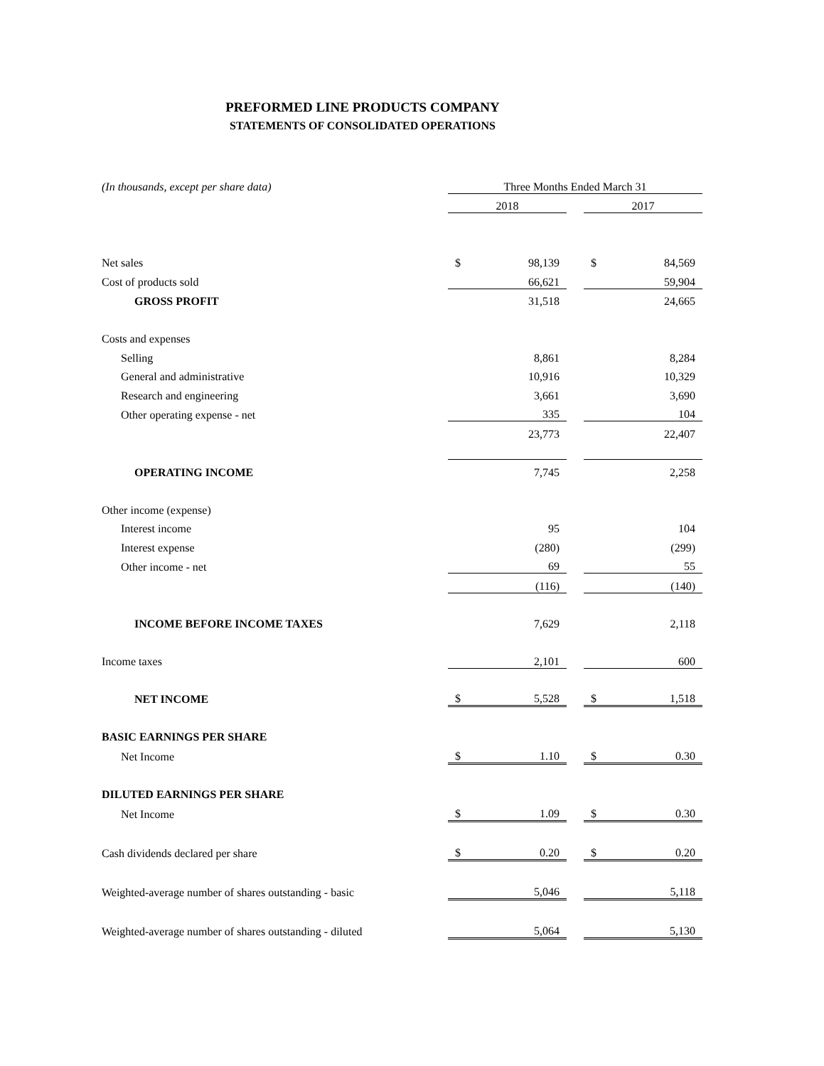PREFORMED LINE PRODUCTS COMPANY
STATEMENTS OF CONSOLIDATED OPERATIONS
| (In thousands, except per share data) | Three Months Ended March 31 | | | | |
| | 2018 | | | 2017 | |
| Net sales | $ | 98,139 | | $ | 84,569 |
| Cost of products sold | | 66,621 | | | 59,904 |
| GROSS PROFIT | | 31,518 | | | 24,665 |
| Costs and expenses | | | | | |
| Selling | | 8,861 | | | 8,284 |
| General and administrative | | 10,916 | | | 10,329 |
| Research and engineering | | 3,661 | | | 3,690 |
| Other operating expense - net | | 335 | | | 104 |
| | | 23,773 | | | 22,407 |
| OPERATING INCOME | | 7,745 | | | 2,258 |
| Other income (expense) | | | | | |
| Interest income | | 95 | | | 104 |
| Interest expense | | (280) | | | (299) |
| Other income - net | | 69 | | | 55 |
| | | (116) | | | (140) |
| INCOME BEFORE INCOME TAXES | | 7,629 | | | 2,118 |
| Income taxes | | 2,101 | | | 600 |
| NET INCOME | $ | 5,528 | | $ | 1,518 |
| BASIC EARNINGS PER SHARE | | | | | |
| Net Income | $ | 1.10 | | $ | 0.30 |
| DILUTED EARNINGS PER SHARE | | | | | |
| Net Income | $ | 1.09 | | $ | 0.30 |
| Cash dividends declared per share | $ | 0.20 | | $ | 0.20 |
| Weighted-average number of shares outstanding - basic | | 5,046 | | | 5,118 |
| Weighted-average number of shares outstanding - diluted | | 5,064 | | | 5,130 |